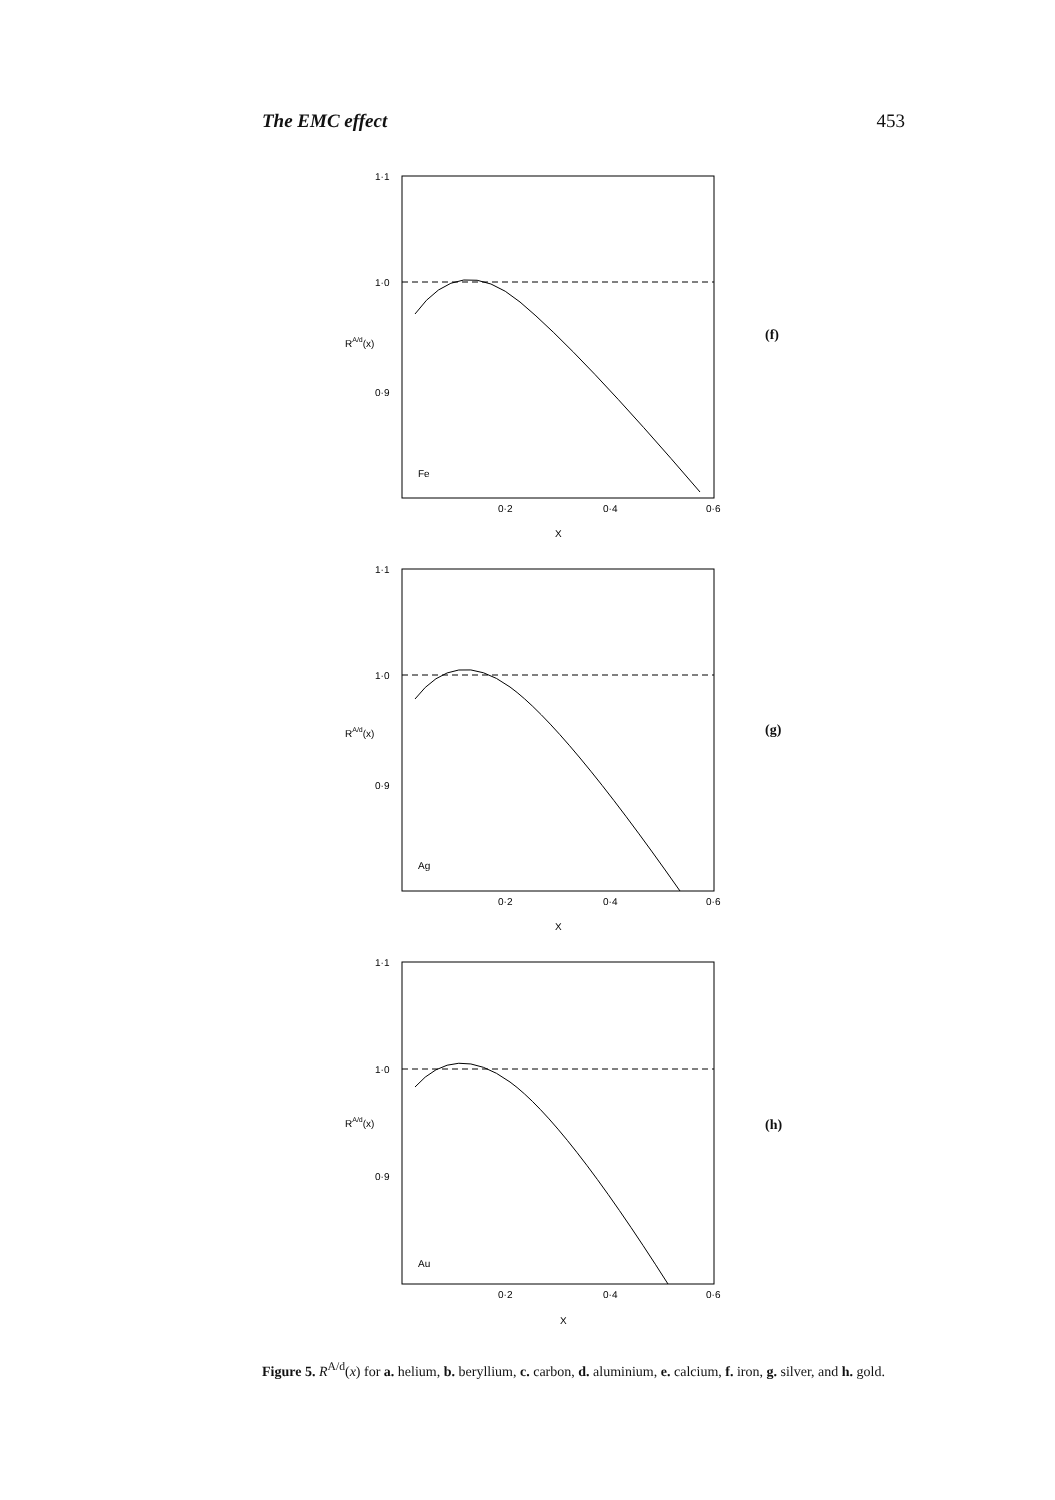The EMC effect 453
1·1
1·0
0·9
RA/d(x)
Fe
0·2
0·4
0·6
X
(f)
1·1
1·0
0·9
RA/d(x)
Ag
0·2
0·4
0·6
X
(g)
1·1
1·0
0·9
RA/d(x)
Au
0·2
0·4
0·6
X
(h)
Figure 5. R<sup>A/d</sup>(x) for a. helium, b. beryllium, c. carbon, d. aluminium, e. calcium, f. iron, g. silver, and h. gold.